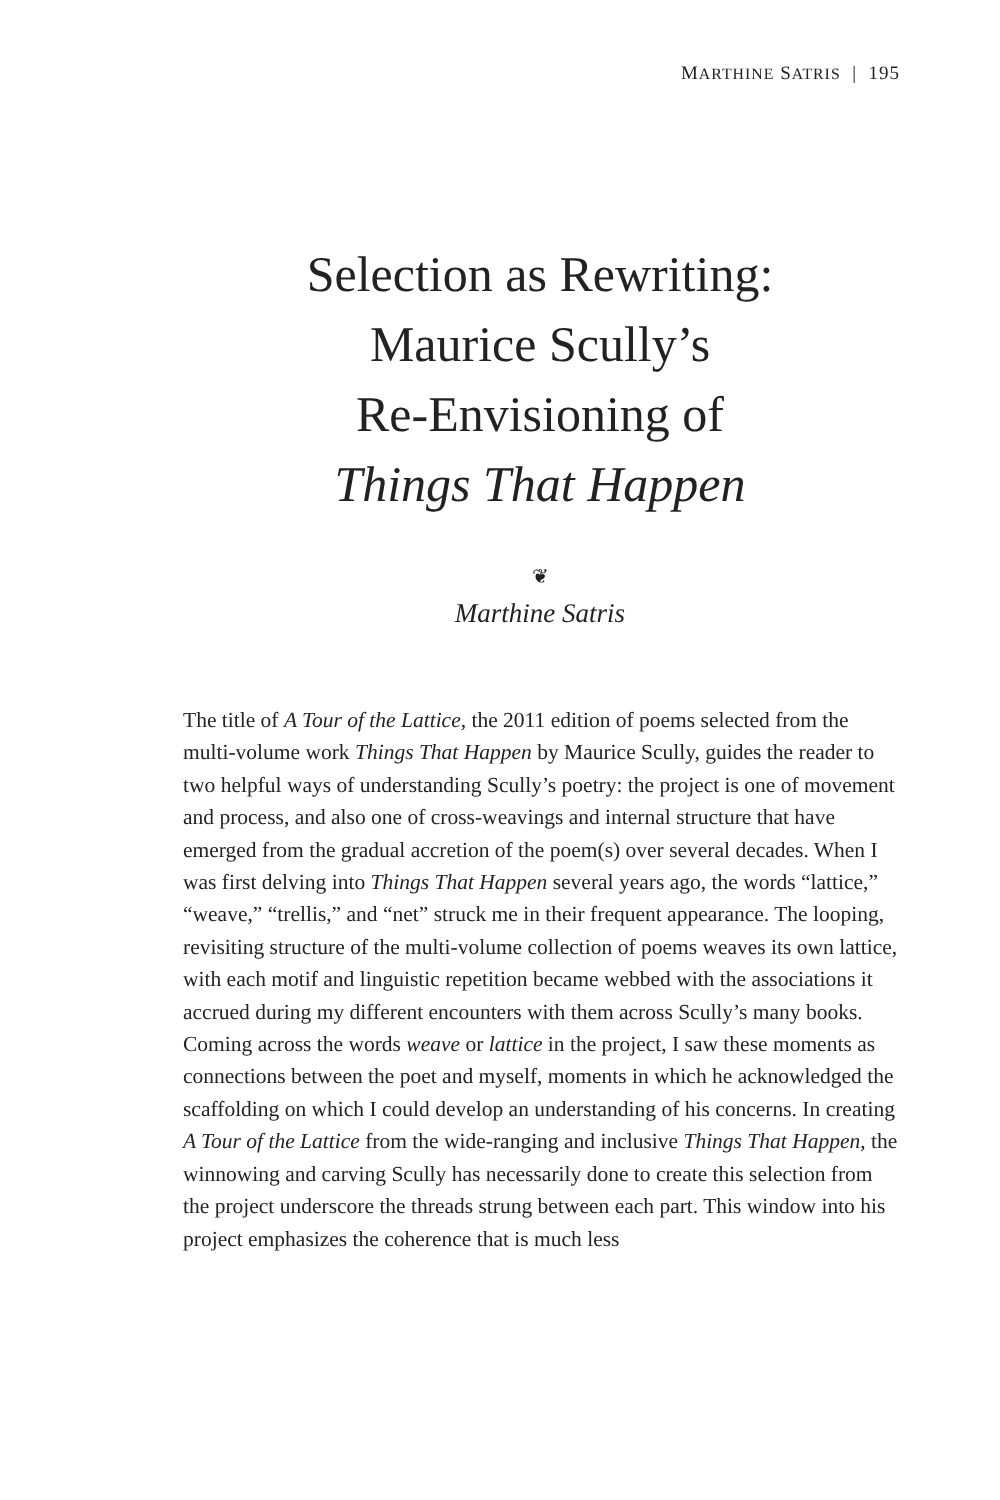MARTHINE SATRIS | 195
Selection as Rewriting:
Maurice Scully’s
Re-Envisioning of
Things That Happen
❦
Marthine Satris
The title of A Tour of the Lattice, the 2011 edition of poems selected from the multi-volume work Things That Happen by Maurice Scully, guides the reader to two helpful ways of understanding Scully’s poetry: the project is one of movement and process, and also one of cross-weavings and internal structure that have emerged from the gradual accretion of the poem(s) over several decades. When I was first delving into Things That Happen several years ago, the words “lattice,” “weave,” “trellis,” and “net” struck me in their frequent appearance. The looping, revisiting structure of the multi-volume collection of poems weaves its own lattice, with each motif and linguistic repetition became webbed with the associations it accrued during my different encounters with them across Scully’s many books. Coming across the words weave or lattice in the project, I saw these moments as connections between the poet and myself, moments in which he acknowledged the scaffolding on which I could develop an understanding of his concerns. In creating A Tour of the Lattice from the wide-ranging and inclusive Things That Happen, the winnowing and carving Scully has necessarily done to create this selection from the project underscore the threads strung between each part. This window into his project emphasizes the coherence that is much less